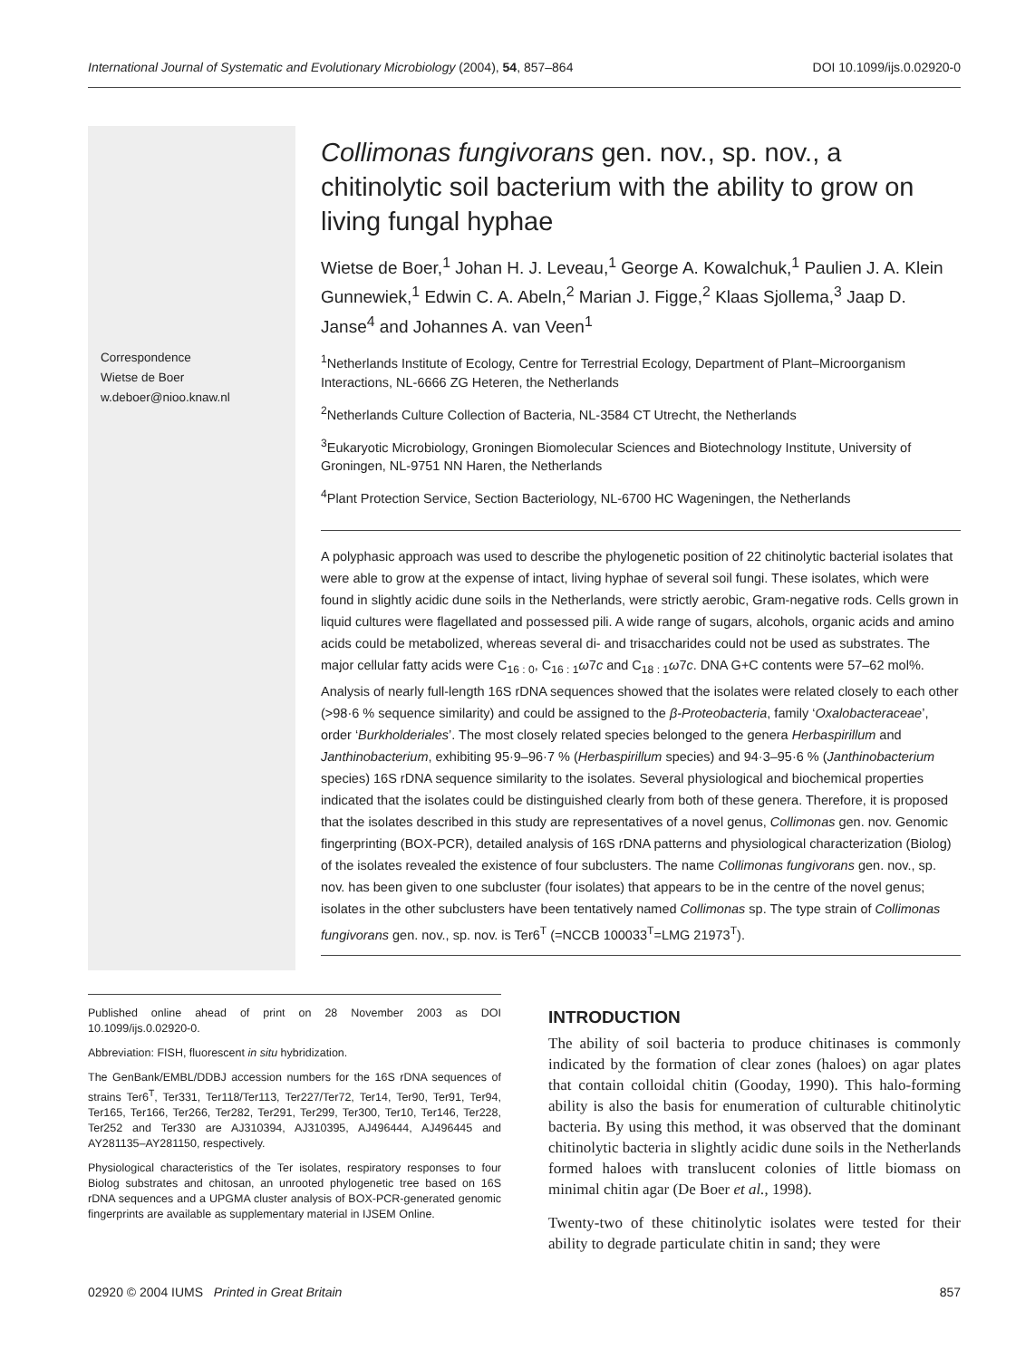International Journal of Systematic and Evolutionary Microbiology (2004), 54, 857–864 DOI 10.1099/ijs.0.02920-0
Correspondence
Wietse de Boer
w.deboer@nioo.knaw.nl
Collimonas fungivorans gen. nov., sp. nov., a chitinolytic soil bacterium with the ability to grow on living fungal hyphae
Wietse de Boer,<sup>1</sup> Johan H. J. Leveau,<sup>1</sup> George A. Kowalchuk,<sup>1</sup> Paulien J. A. Klein Gunnewiek,<sup>1</sup> Edwin C. A. Abeln,<sup>2</sup> Marian J. Figge,<sup>2</sup> Klaas Sjollema,<sup>3</sup> Jaap D. Janse<sup>4</sup> and Johannes A. van Veen<sup>1</sup>
<sup>1</sup> Netherlands Institute of Ecology, Centre for Terrestrial Ecology, Department of Plant–Microorganism Interactions, NL-6666 ZG Heteren, the Netherlands
<sup>2</sup> Netherlands Culture Collection of Bacteria, NL-3584 CT Utrecht, the Netherlands
<sup>3</sup> Eukaryotic Microbiology, Groningen Biomolecular Sciences and Biotechnology Institute, University of Groningen, NL-9751 NN Haren, the Netherlands
<sup>4</sup> Plant Protection Service, Section Bacteriology, NL-6700 HC Wageningen, the Netherlands
A polyphasic approach was used to describe the phylogenetic position of 22 chitinolytic bacterial isolates that were able to grow at the expense of intact, living hyphae of several soil fungi. These isolates, which were found in slightly acidic dune soils in the Netherlands, were strictly aerobic, Gram-negative rods. Cells grown in liquid cultures were flagellated and possessed pili. A wide range of sugars, alcohols, organic acids and amino acids could be metabolized, whereas several di- and trisaccharides could not be used as substrates. The major cellular fatty acids were C<sub>16 : 0</sub>, C<sub>16 : 1</sub>ω7c and C<sub>18 : 1</sub>ω7c. DNA G+C contents were 57–62 mol%. Analysis of nearly full-length 16S rDNA sequences showed that the isolates were related closely to each other (>98·6 % sequence similarity) and could be assigned to the β-Proteobacteria, family ‘Oxalobacteraceae’, order ‘Burkholderiales’. The most closely related species belonged to the genera Herbaspirillum and Janthinobacterium, exhibiting 95·9–96·7 % (Herbaspirillum species) and 94·3–95·6 % (Janthinobacterium species) 16S rDNA sequence similarity to the isolates. Several physiological and biochemical properties indicated that the isolates could be distinguished clearly from both of these genera. Therefore, it is proposed that the isolates described in this study are representatives of a novel genus, Collimonas gen. nov. Genomic fingerprinting (BOX-PCR), detailed analysis of 16S rDNA patterns and physiological characterization (Biolog) of the isolates revealed the existence of four subclusters. The name Collimonas fungivorans gen. nov., sp. nov. has been given to one subcluster (four isolates) that appears to be in the centre of the novel genus; isolates in the other subclusters have been tentatively named Collimonas sp. The type strain of Collimonas fungivorans gen. nov., sp. nov. is Ter6<sup>T</sup> (=NCCB 100033<sup>T</sup>=LMG 21973<sup>T</sup>).
Published online ahead of print on 28 November 2003 as DOI 10.1099/ijs.0.02920-0.
Abbreviation: FISH, fluorescent in situ hybridization.
The GenBank/EMBL/DDBJ accession numbers for the 16S rDNA sequences of strains Ter6<sup>T</sup>, Ter331, Ter118/Ter113, Ter227/Ter72, Ter14, Ter90, Ter91, Ter94, Ter165, Ter166, Ter266, Ter282, Ter291, Ter299, Ter300, Ter10, Ter146, Ter228, Ter252 and Ter330 are AJ310394, AJ310395, AJ496444, AJ496445 and AY281135–AY281150, respectively.
Physiological characteristics of the Ter isolates, respiratory responses to four Biolog substrates and chitosan, an unrooted phylogenetic tree based on 16S rDNA sequences and a UPGMA cluster analysis of BOX-PCR-generated genomic fingerprints are available as supplementary material in IJSEM Online.
INTRODUCTION
The ability of soil bacteria to produce chitinases is commonly indicated by the formation of clear zones (haloes) on agar plates that contain colloidal chitin (Gooday, 1990). This halo-forming ability is also the basis for enumeration of culturable chitinolytic bacteria. By using this method, it was observed that the dominant chitinolytic bacteria in slightly acidic dune soils in the Netherlands formed haloes with translucent colonies of little biomass on minimal chitin agar (De Boer et al., 1998).
Twenty-two of these chitinolytic isolates were tested for their ability to degrade particulate chitin in sand; they were
02920 © 2004 IUMS Printed in Great Britain 857